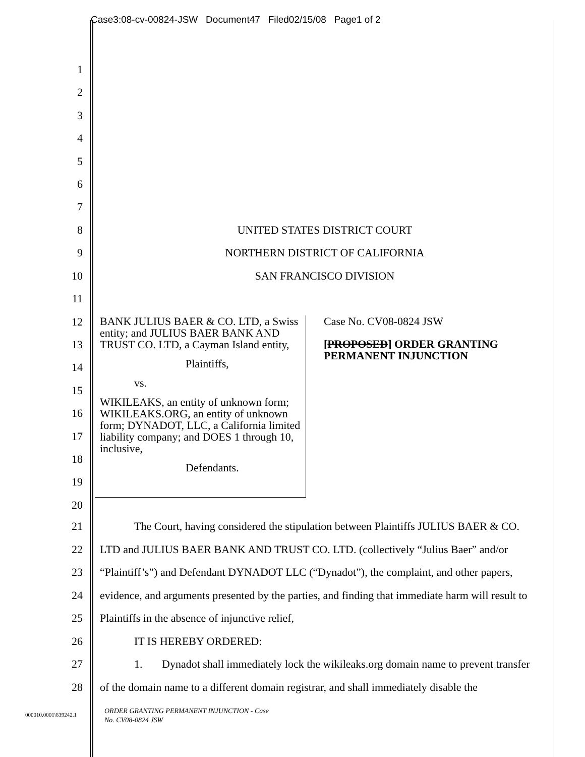Case3:08-cv-00824-JSW Document47 Filed02/15/08 Page1 of 2
1
2
3
4
5
6
7
8 UNITED STATES DISTRICT COURT
9 NORTHERN DISTRICT OF CALIFORNIA
10 SAN FRANCISCO DIVISION
11
12
13
14
15
16
17
18
19
20
BANK JULIUS BAER & CO. LTD, a Swiss entity; and JULIUS BAER BANK AND TRUST CO. LTD, a Cayman Island entity,
Plaintiffs,
vs.
WIKILEAKS, an entity of unknown form; WIKILEAKS.ORG, an entity of unknown form; DYNADOT, LLC, a California limited liability company; and DOES 1 through 10, inclusive,
Defendants.
Case No. CV08-0824 JSW
[PROPOSED] ORDER GRANTING PERMANENT INJUNCTION
21 The Court, having considered the stipulation between Plaintiffs JULIUS BAER & CO.
22 LTD and JULIUS BAER BANK AND TRUST CO. LTD. (collectively “Julius Baer” and/or
23 “Plaintiff’s”) and Defendant DYNADOT LLC (“Dynadot”), the complaint, and other papers,
24 evidence, and arguments presented by the parties, and finding that immediate harm will result to
25 Plaintiffs in the absence of injunctive relief,
26 IT IS HEREBY ORDERED:
27 1. Dynadot shall immediately lock the wikileaks.org domain name to prevent transfer
28 of the domain name to a different domain registrar, and shall immediately disable the
000010.0001\839242.1
ORDER GRANTING PERMANENT INJUNCTION - Case
No. CV08-0824 JSW